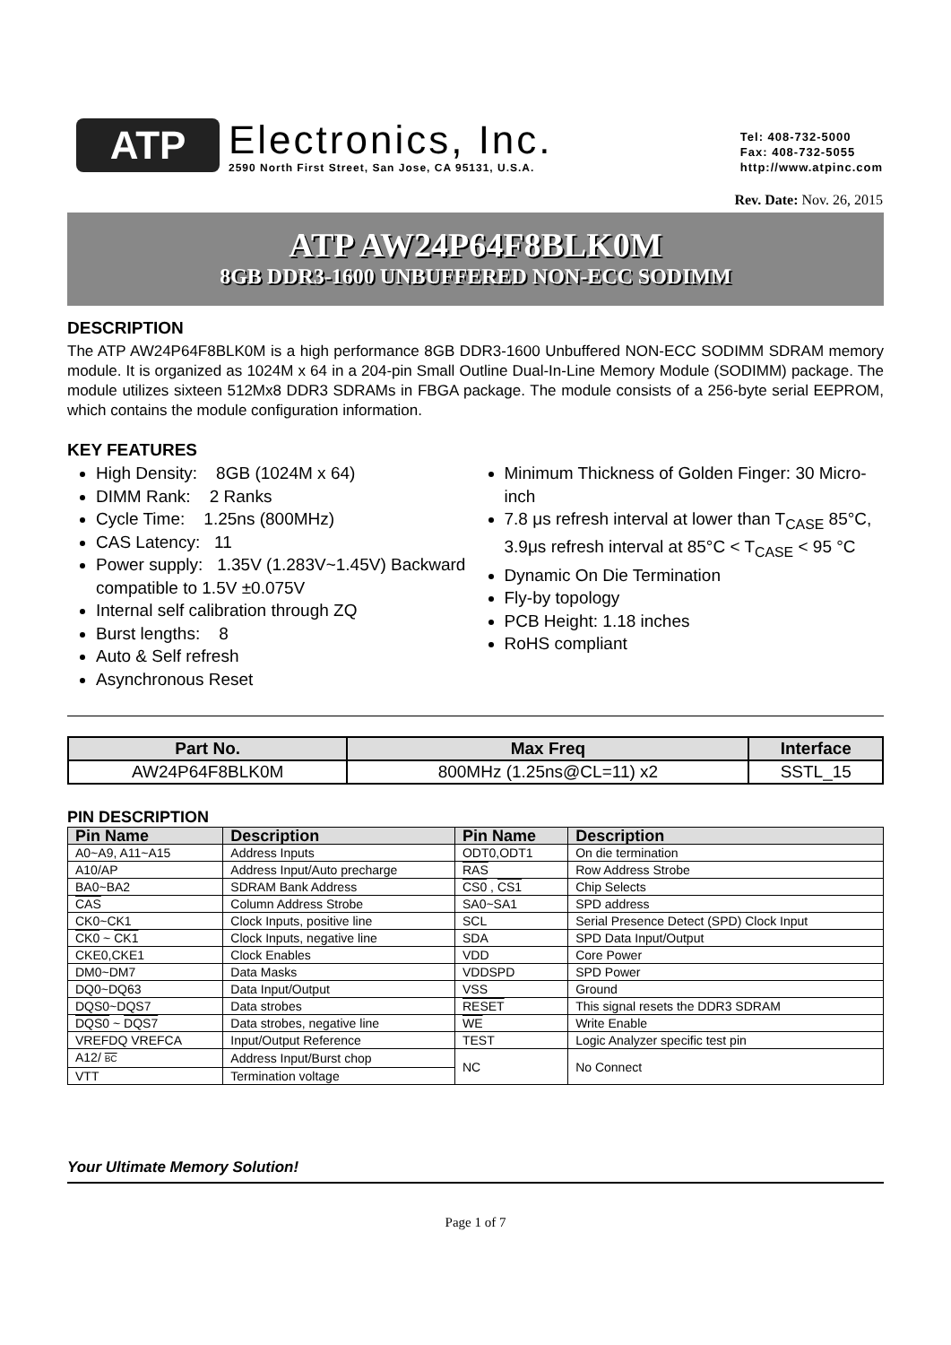ATP
Electronics, Inc.
2590 North First Street, San Jose, CA 95131, U.S.A.
Tel: 408-732-5000
Fax: 408-732-5055
http://www.atpinc.com
Rev. Date: Nov. 26, 2015
ATP AW24P64F8BLK0M
8GB DDR3-1600 UNBUFFERED NON-ECC SODIMM
DESCRIPTION
The ATP AW24P64F8BLK0M is a high performance 8GB DDR3-1600 Unbuffered NON-ECC SODIMM SDRAM memory module. It is organized as 1024M x 64 in a 204-pin Small Outline Dual-In-Line Memory Module (SODIMM) package. The module utilizes sixteen 512Mx8 DDR3 SDRAMs in FBGA package. The module consists of a 256-byte serial EEPROM, which contains the module configuration information.
KEY FEATURES
High Density: 8GB (1024M x 64)
DIMM Rank: 2 Ranks
Cycle Time: 1.25ns (800MHz)
CAS Latency: 11
Power supply: 1.35V (1.283V~1.45V) Backward compatible to 1.5V ±0.075V
Internal self calibration through ZQ
Burst lengths: 8
Auto & Self refresh
Asynchronous Reset
Minimum Thickness of Golden Finger: 30 Micro-inch
7.8 μs refresh interval at lower than T<sub>CASE</sub> 85°C, 3.9μs refresh interval at 85°C < T<sub>CASE</sub> < 95 °C
Dynamic On Die Termination
Fly-by topology
PCB Height: 1.18 inches
RoHS compliant
| Part No. | Max Freq | Interface |
| --- | --- | --- |
| AW24P64F8BLK0M | 800MHz (1.25ns@CL=11) x2 | SSTL_15 |
PIN DESCRIPTION
| Pin Name | Description | Pin Name | Description |
| --- | --- | --- | --- |
| A0~A9, A11~A15 | Address Inputs | ODT0,ODT1 | On die termination |
| A10/AP | Address Input/Auto precharge | RAS | Row Address Strobe |
| BA0~BA2 | SDRAM Bank Address | CS0 , CS1 | Chip Selects |
| CAS | Column Address Strobe | SA0~SA1 | SPD address |
| CK0~CK1 | Clock Inputs, positive line | SCL | Serial Presence Detect (SPD) Clock Input |
| CK0 ~ CK1 | Clock Inputs, negative line | SDA | SPD Data Input/Output |
| CKE0,CKE1 | Clock Enables | VDD | Core Power |
| DM0~DM7 | Data Masks | VDDSPD | SPD Power |
| DQ0~DQ63 | Data Input/Output | VSS | Ground |
| DQS0~DQS7 | Data strobes | RESET | This signal resets the DDR3 SDRAM |
| DQS0 ~ DQS7 | Data strobes, negative line | WE | Write Enable |
| VREFDQ VREFCA | Input/Output Reference | TEST | Logic Analyzer specific test pin |
| A12/ BC | Address Input/Burst chop | NC | No Connect |
| VTT | Termination voltage | | |
Your Ultimate Memory Solution!
Page 1 of 7